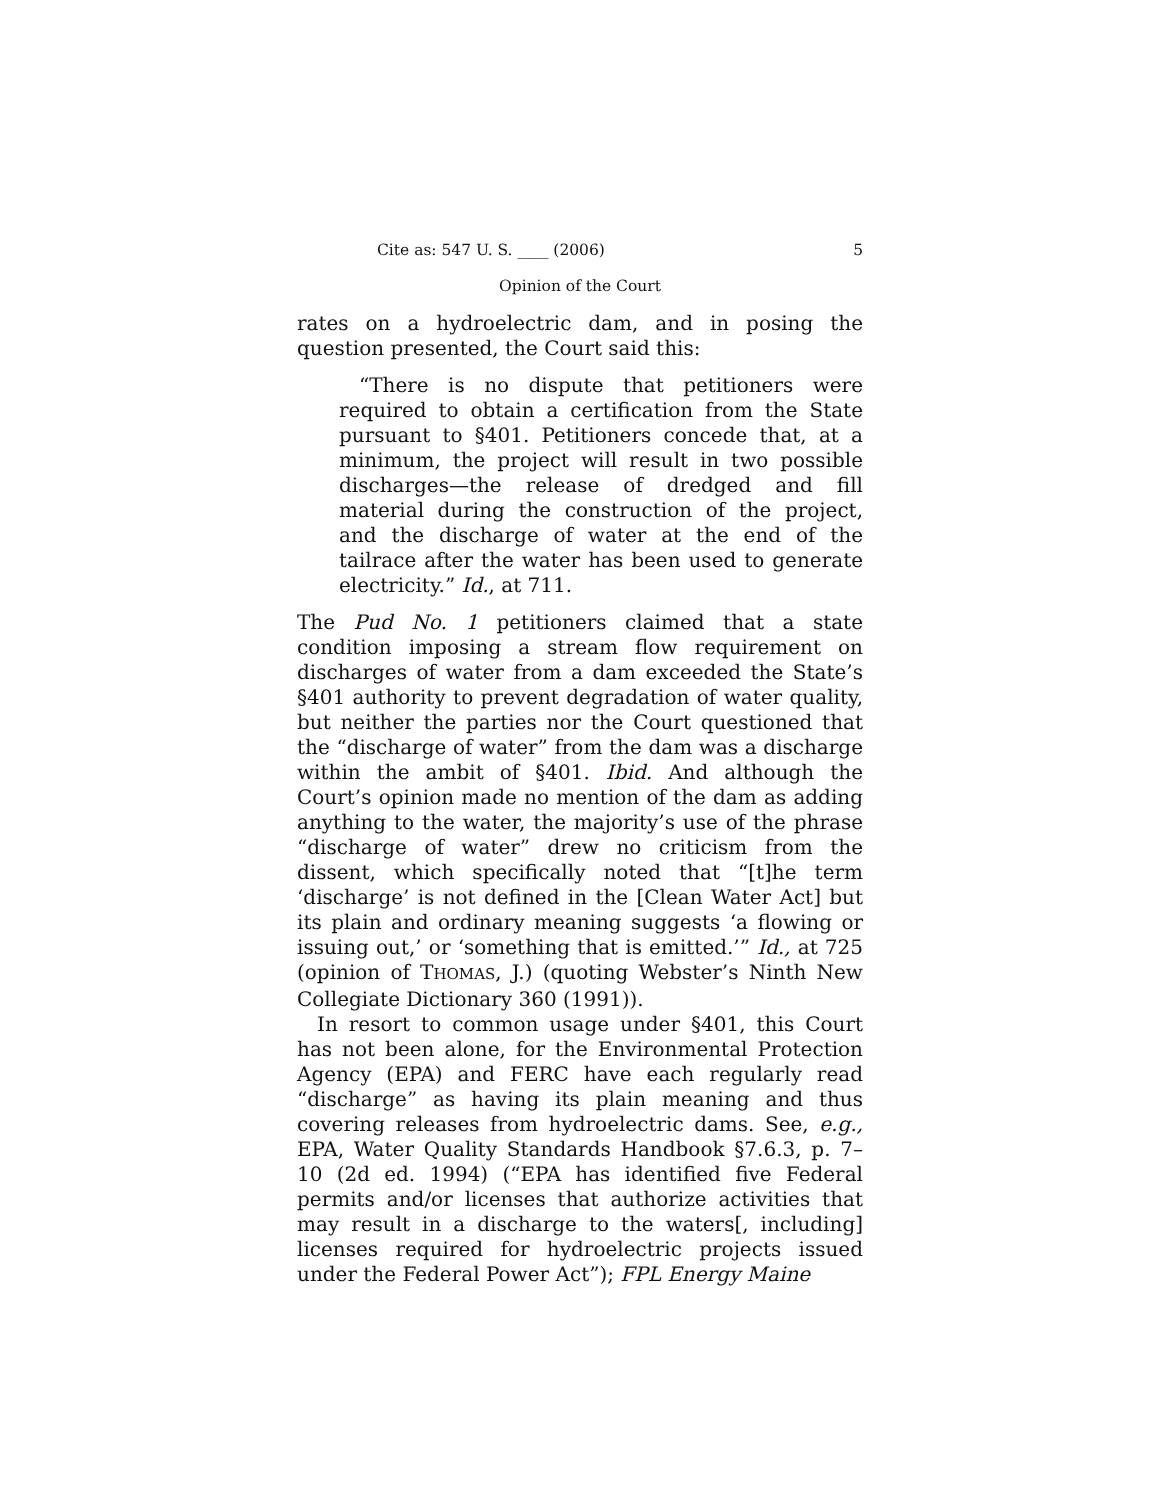Cite as: 547 U. S. ____ (2006) 5
Opinion of the Court
rates on a hydroelectric dam, and in posing the question presented, the Court said this:
“There is no dispute that petitioners were required to obtain a certification from the State pursuant to §401. Petitioners concede that, at a minimum, the project will result in two possible discharges—the release of dredged and fill material during the construction of the project, and the discharge of water at the end of the tailrace after the water has been used to generate electricity.” Id., at 711.
The Pud No. 1 petitioners claimed that a state condition imposing a stream flow requirement on discharges of water from a dam exceeded the State’s §401 authority to prevent degradation of water quality, but neither the parties nor the Court questioned that the “discharge of water” from the dam was a discharge within the ambit of §401. Ibid. And although the Court’s opinion made no mention of the dam as adding anything to the water, the majority’s use of the phrase “discharge of water” drew no criticism from the dissent, which specifically noted that “[t]he term ‘discharge’ is not defined in the [Clean Water Act] but its plain and ordinary meaning suggests ‘a flowing or issuing out,’ or ‘something that is emitted.’” Id., at 725 (opinion of THOMAS, J.) (quoting Webster’s Ninth New Collegiate Dictionary 360 (1991)).
In resort to common usage under §401, this Court has not been alone, for the Environmental Protection Agency (EPA) and FERC have each regularly read “discharge” as having its plain meaning and thus covering releases from hydroelectric dams. See, e.g., EPA, Water Quality Standards Handbook §7.6.3, p. 7–10 (2d ed. 1994) (“EPA has identified five Federal permits and/or licenses that authorize activities that may result in a discharge to the waters[, including] licenses required for hydroelectric projects issued under the Federal Power Act”); FPL Energy Maine